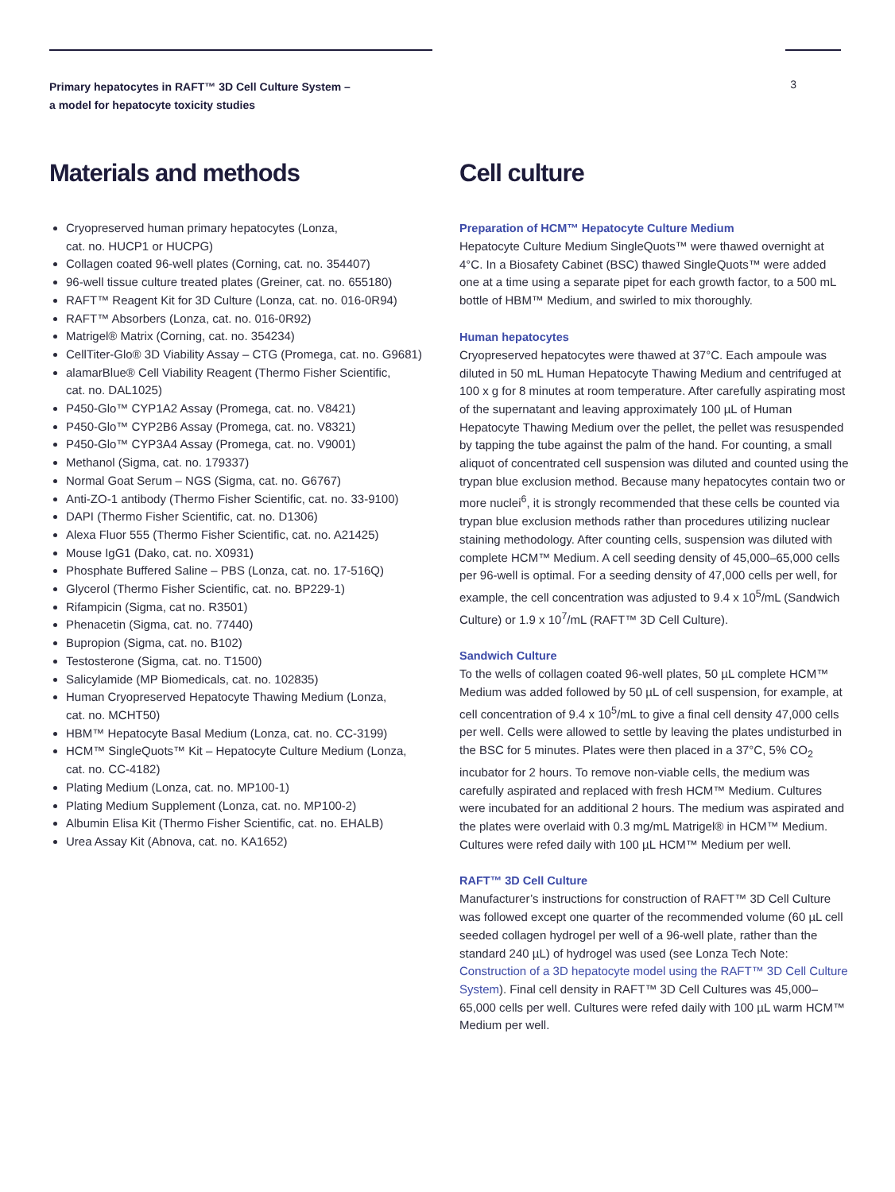Primary hepatocytes in RAFT™ 3D Cell Culture System –
a model for hepatocyte toxicity studies 3
Materials and methods
Cryopreserved human primary hepatocytes (Lonza,
cat. no. HUCP1 or HUCPG)
Collagen coated 96-well plates (Corning, cat. no. 354407)
96-well tissue culture treated plates (Greiner, cat. no. 655180)
RAFT™ Reagent Kit for 3D Culture (Lonza, cat. no. 016-0R94)
RAFT™ Absorbers (Lonza, cat. no. 016-0R92)
Matrigel® Matrix (Corning, cat. no. 354234)
CellTiter-Glo® 3D Viability Assay – CTG (Promega, cat. no. G9681)
alamarBlue® Cell Viability Reagent (Thermo Fisher Scientific,
cat. no. DAL1025)
P450-Glo™ CYP1A2 Assay (Promega, cat. no. V8421)
P450-Glo™ CYP2B6 Assay (Promega, cat. no. V8321)
P450-Glo™ CYP3A4 Assay (Promega, cat. no. V9001)
Methanol (Sigma, cat. no. 179337)
Normal Goat Serum – NGS (Sigma, cat. no. G6767)
Anti-ZO-1 antibody (Thermo Fisher Scientific, cat. no. 33-9100)
DAPI (Thermo Fisher Scientific, cat. no. D1306)
Alexa Fluor 555 (Thermo Fisher Scientific, cat. no. A21425)
Mouse IgG1 (Dako, cat. no. X0931)
Phosphate Buffered Saline – PBS (Lonza, cat. no. 17-516Q)
Glycerol (Thermo Fisher Scientific, cat. no. BP229-1)
Rifampicin (Sigma, cat no. R3501)
Phenacetin (Sigma, cat. no. 77440)
Bupropion (Sigma, cat. no. B102)
Testosterone (Sigma, cat. no. T1500)
Salicylamide (MP Biomedicals, cat. no. 102835)
Human Cryopreserved Hepatocyte Thawing Medium (Lonza,
cat. no. MCHT50)
HBM™ Hepatocyte Basal Medium (Lonza, cat. no. CC-3199)
HCM™ SingleQuots™ Kit – Hepatocyte Culture Medium (Lonza,
cat. no. CC-4182)
Plating Medium (Lonza, cat. no. MP100-1)
Plating Medium Supplement (Lonza, cat. no. MP100-2)
Albumin Elisa Kit (Thermo Fisher Scientific, cat. no. EHALB)
Urea Assay Kit (Abnova, cat. no. KA1652)
Cell culture
Preparation of HCM™ Hepatocyte Culture Medium
Hepatocyte Culture Medium SingleQuots™ were thawed overnight at 4°C. In a Biosafety Cabinet (BSC) thawed SingleQuots™ were added one at a time using a separate pipet for each growth factor, to a 500 mL bottle of HBM™ Medium, and swirled to mix thoroughly.
Human hepatocytes
Cryopreserved hepatocytes were thawed at 37°C. Each ampoule was diluted in 50 mL Human Hepatocyte Thawing Medium and centrifuged at 100 x g for 8 minutes at room temperature. After carefully aspirating most of the supernatant and leaving approximately 100 µL of Human Hepatocyte Thawing Medium over the pellet, the pellet was resuspended by tapping the tube against the palm of the hand. For counting, a small aliquot of concentrated cell suspension was diluted and counted using the trypan blue exclusion method. Because many hepatocytes contain two or more nuclei<sup>6</sup>, it is strongly recommended that these cells be counted via trypan blue exclusion methods rather than procedures utilizing nuclear staining methodology. After counting cells, suspension was diluted with complete HCM™ Medium. A cell seeding density of 45,000–65,000 cells per 96-well is optimal. For a seeding density of 47,000 cells per well, for example, the cell concentration was adjusted to 9.4 x 10<sup>5</sup>/mL (Sandwich Culture) or 1.9 x 10<sup>7</sup>/mL (RAFT™ 3D Cell Culture).
Sandwich Culture
To the wells of collagen coated 96-well plates, 50 µL complete HCM™ Medium was added followed by 50 µL of cell suspension, for example, at cell concentration of 9.4 x 10<sup>5</sup>/mL to give a final cell density 47,000 cells per well. Cells were allowed to settle by leaving the plates undisturbed in the BSC for 5 minutes. Plates were then placed in a 37°C, 5% CO<sub>2</sub> incubator for 2 hours. To remove non-viable cells, the medium was carefully aspirated and replaced with fresh HCM™ Medium. Cultures were incubated for an additional 2 hours. The medium was aspirated and the plates were overlaid with 0.3 mg/mL Matrigel® in HCM™ Medium. Cultures were refed daily with 100 µL HCM™ Medium per well.
RAFT™ 3D Cell Culture
Manufacturer’s instructions for construction of RAFT™ 3D Cell Culture was followed except one quarter of the recommended volume (60 µL cell seeded collagen hydrogel per well of a 96-well plate, rather than the standard 240 µL) of hydrogel was used (see Lonza Tech Note: Construction of a 3D hepatocyte model using the RAFT™ 3D Cell Culture System). Final cell density in RAFT™ 3D Cell Cultures was 45,000–65,000 cells per well. Cultures were refed daily with 100 µL warm HCM™ Medium per well.